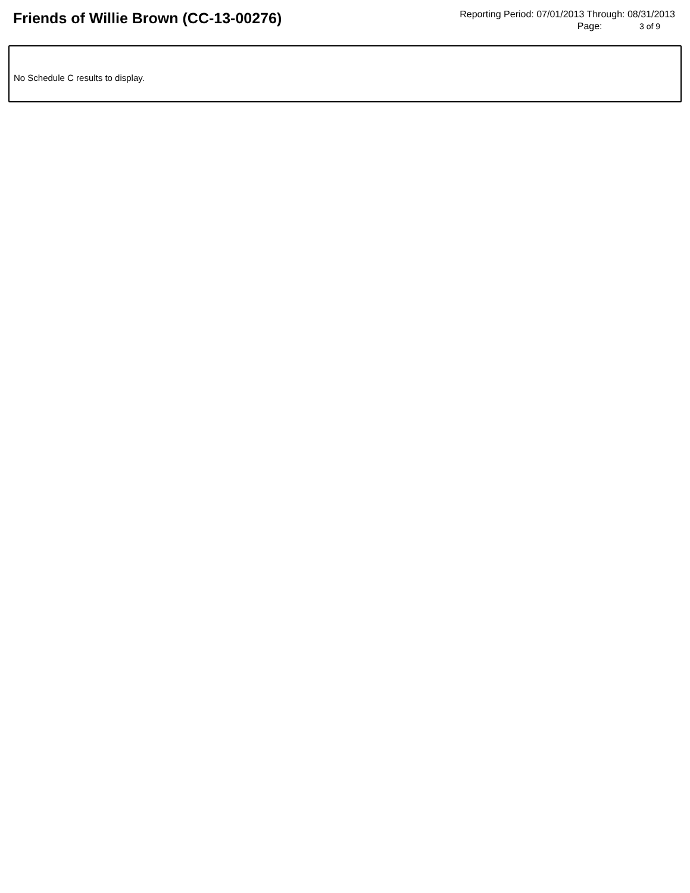Friends of Willie Brown (CC-13-00276)
Reporting Period: 07/01/2013 Through: 08/31/2013
Page: 3 of 9
No Schedule C results to display.